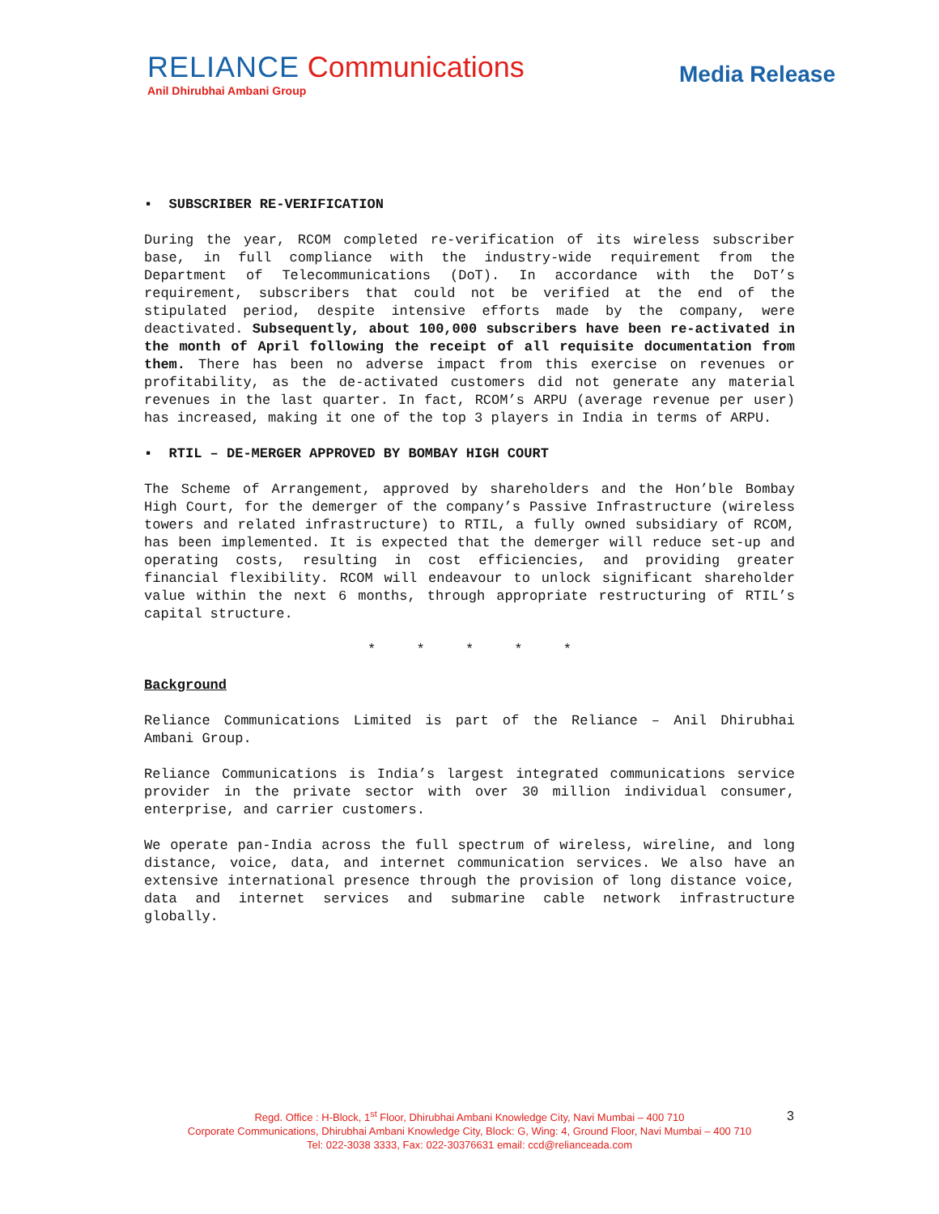RELIANCE Communications
Anil Dhirubhai Ambani Group
Media Release
▪ SUBSCRIBER RE-VERIFICATION
During the year, RCOM completed re-verification of its wireless subscriber base, in full compliance with the industry-wide requirement from the Department of Telecommunications (DoT). In accordance with the DoT’s requirement, subscribers that could not be verified at the end of the stipulated period, despite intensive efforts made by the company, were deactivated. Subsequently, about 100,000 subscribers have been re-activated in the month of April following the receipt of all requisite documentation from them. There has been no adverse impact from this exercise on revenues or profitability, as the de-activated customers did not generate any material revenues in the last quarter. In fact, RCOM’s ARPU (average revenue per user) has increased, making it one of the top 3 players in India in terms of ARPU.
▪ RTIL – DE-MERGER APPROVED BY BOMBAY HIGH COURT
The Scheme of Arrangement, approved by shareholders and the Hon’ble Bombay High Court, for the demerger of the company’s Passive Infrastructure (wireless towers and related infrastructure) to RTIL, a fully owned subsidiary of RCOM, has been implemented. It is expected that the demerger will reduce set-up and operating costs, resulting in cost efficiencies, and providing greater financial flexibility. RCOM will endeavour to unlock significant shareholder value within the next 6 months, through appropriate restructuring of RTIL’s capital structure.
* * * * *
Background
Reliance Communications Limited is part of the Reliance – Anil Dhirubhai Ambani Group.
Reliance Communications is India’s largest integrated communications service provider in the private sector with over 30 million individual consumer, enterprise, and carrier customers.
We operate pan-India across the full spectrum of wireless, wireline, and long distance, voice, data, and internet communication services. We also have an extensive international presence through the provision of long distance voice, data and internet services and submarine cable network infrastructure globally.
Regd. Office : H-Block, 1<sup>st</sup> Floor, Dhirubhai Ambani Knowledge City, Navi Mumbai – 400 710
Corporate Communications, Dhirubhai Ambani Knowledge City, Block: G, Wing: 4, Ground Floor, Navi Mumbai – 400 710
Tel: 022-3038 3333, Fax: 022-30376631 email: ccd@relianceada.com
3